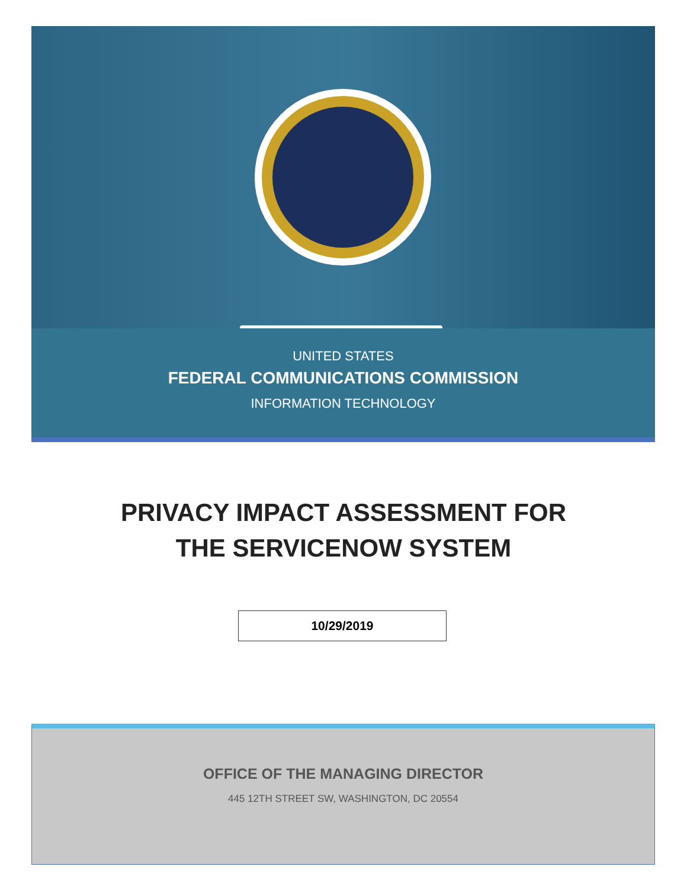UNITED STATES
FEDERAL COMMUNICATIONS COMMISSION
INFORMATION TECHNOLOGY
PRIVACY IMPACT ASSESSMENT FOR
THE SERVICENOW SYSTEM
10/29/2019
OFFICE OF THE MANAGING DIRECTOR
445 12TH STREET SW, WASHINGTON, DC 20554